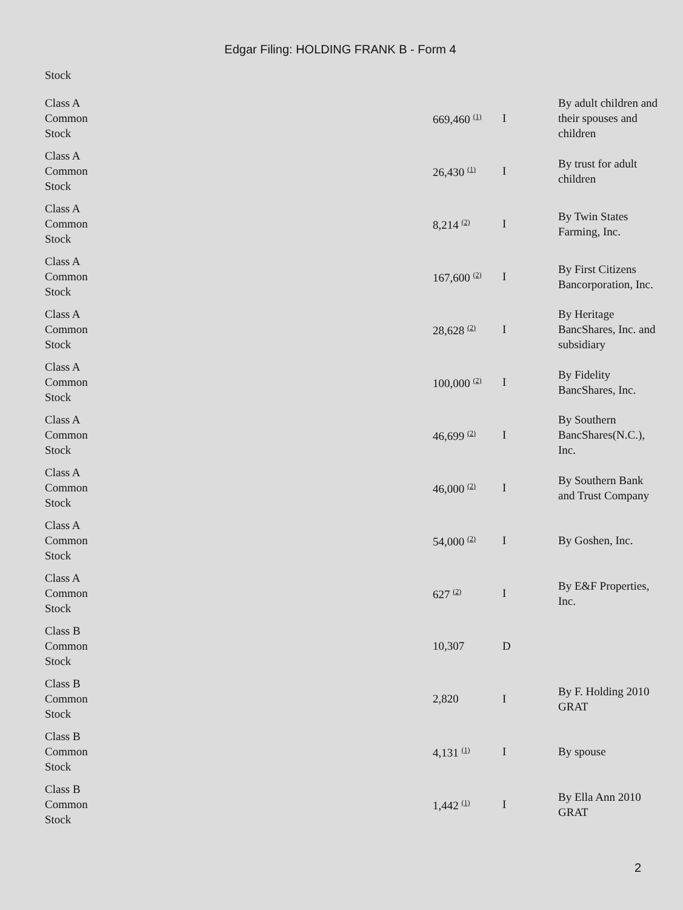Edgar Filing: HOLDING FRANK B - Form 4
| Stock | | | |
| Class A Common Stock | 669,460 <sup>(1)</sup> | I | By adult children and their spouses and children |
| Class A Common Stock | 26,430 <sup>(1)</sup> | I | By trust for adult children |
| Class A Common Stock | 8,214 <sup>(2)</sup> | I | By Twin States Farming, Inc. |
| Class A Common Stock | 167,600 <sup>(2)</sup> | I | By First Citizens Bancorporation, Inc. |
| Class A Common Stock | 28,628 <sup>(2)</sup> | I | By Heritage BancShares, Inc. and subsidiary |
| Class A Common Stock | 100,000 <sup>(2)</sup> | I | By Fidelity BancShares, Inc. |
| Class A Common Stock | 46,699 <sup>(2)</sup> | I | By Southern BancShares(N.C.), Inc. |
| Class A Common Stock | 46,000 <sup>(2)</sup> | I | By Southern Bank and Trust Company |
| Class A Common Stock | 54,000 <sup>(2)</sup> | I | By Goshen, Inc. |
| Class A Common Stock | 627 <sup>(2)</sup> | I | By E&F Properties, Inc. |
| Class B Common Stock | 10,307 | D | |
| Class B Common Stock | 2,820 | I | By F. Holding 2010 GRAT |
| Class B Common Stock | 4,131 <sup>(1)</sup> | I | By spouse |
| Class B Common Stock | 1,442 <sup>(1)</sup> | I | By Ella Ann 2010 GRAT |
2